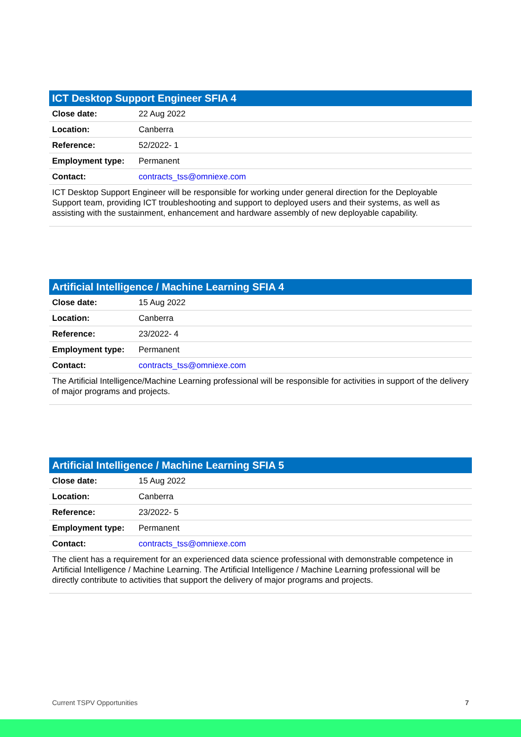| ICT Desktop Support Engineer SFIA 4 | |
| --- | --- |
| Close date: | 22 Aug 2022 |
| Location: | Canberra |
| Reference: | 52/2022- 1 |
| Employment type: | Permanent |
| Contact: | contracts_tss@omniexe.com |
ICT Desktop Support Engineer will be responsible for working under general direction for the Deployable Support team, providing ICT troubleshooting and support to deployed users and their systems, as well as assisting with the sustainment, enhancement and hardware assembly of new deployable capability.
| Artificial Intelligence / Machine Learning SFIA 4 | |
| --- | --- |
| Close date: | 15 Aug 2022 |
| Location: | Canberra |
| Reference: | 23/2022- 4 |
| Employment type: | Permanent |
| Contact: | contracts_tss@omniexe.com |
The Artificial Intelligence/Machine Learning professional will be responsible for activities in support of the delivery of major programs and projects.
| Artificial Intelligence / Machine Learning SFIA 5 | |
| --- | --- |
| Close date: | 15 Aug 2022 |
| Location: | Canberra |
| Reference: | 23/2022- 5 |
| Employment type: | Permanent |
| Contact: | contracts_tss@omniexe.com |
The client has a requirement for an experienced data science professional with demonstrable competence in Artificial Intelligence / Machine Learning. The Artificial Intelligence / Machine Learning professional will be directly contribute to activities that support the delivery of major programs and projects.
Current TSPV Opportunities 7